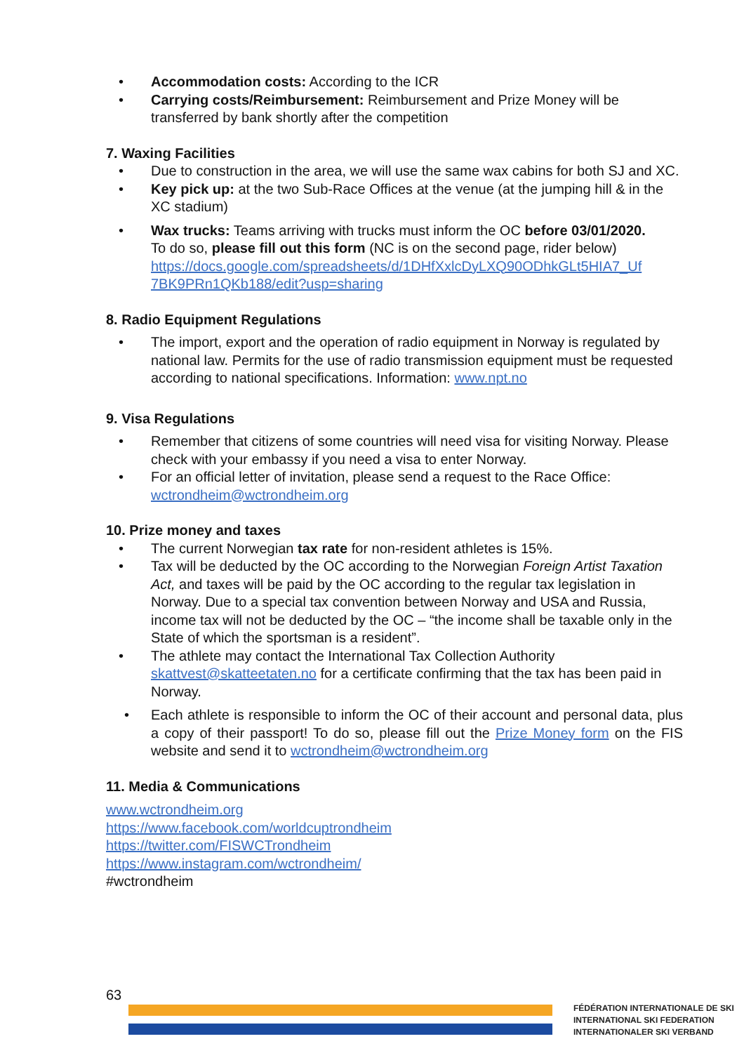• Accommodation costs: According to the ICR
• Carrying costs/Reimbursement: Reimbursement and Prize Money will be transferred by bank shortly after the competition
7. Waxing Facilities
• Due to construction in the area, we will use the same wax cabins for both SJ and XC.
• Key pick up: at the two Sub-Race Offices at the venue (at the jumping hill & in the XC stadium)
• Wax trucks: Teams arriving with trucks must inform the OC before 03/01/2020.
To do so, please fill out this form (NC is on the second page, rider below)
https://docs.google.com/spreadsheets/d/1DHfXxlcDyLXQ90ODhkGLt5HIA7_Uf 7BK9PRn1QKb188/edit?usp=sharing
8. Radio Equipment Regulations
• The import, export and the operation of radio equipment in Norway is regulated by national law. Permits for the use of radio transmission equipment must be requested according to national specifications. Information: www.npt.no
9. Visa Regulations
• Remember that citizens of some countries will need visa for visiting Norway. Please check with your embassy if you need a visa to enter Norway.
• For an official letter of invitation, please send a request to the Race Office: wctrondheim@wctrondheim.org
10. Prize money and taxes
• The current Norwegian tax rate for non-resident athletes is 15%.
• Tax will be deducted by the OC according to the Norwegian Foreign Artist Taxation Act, and taxes will be paid by the OC according to the regular tax legislation in Norway. Due to a special tax convention between Norway and USA and Russia, income tax will not be deducted by the OC – “the income shall be taxable only in the State of which the sportsman is a resident”.
• The athlete may contact the International Tax Collection Authority skattvest@skatteetaten.no for a certificate confirming that the tax has been paid in Norway.
• Each athlete is responsible to inform the OC of their account and personal data, plus a copy of their passport! To do so, please fill out the Prize Money form on the FIS website and send it to wctrondheim@wctrondheim.org
11. Media & Communications
www.wctrondheim.org
https://www.facebook.com/worldcuptrondheim
https://twitter.com/FISWCTrondheim
https://www.instagram.com/wctrondheim/
#wctrondheim
63
FÉDÉRATION INTERNATIONALE DE SKI
INTERNATIONAL SKI FEDERATION
INTERNATIONALER SKI VERBAND